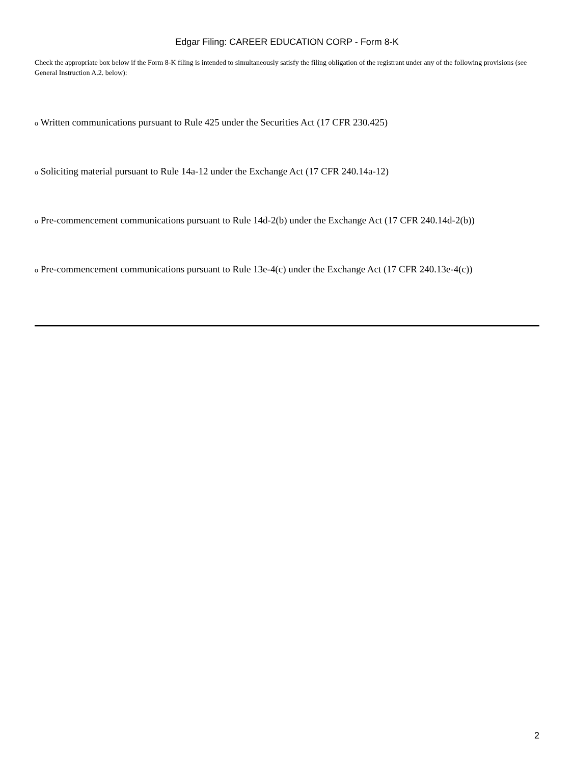Edgar Filing: CAREER EDUCATION CORP - Form 8-K
Check the appropriate box below if the Form 8-K filing is intended to simultaneously satisfy the filing obligation of the registrant under any of the following provisions (see General Instruction A.2. below):
o Written communications pursuant to Rule 425 under the Securities Act (17 CFR 230.425)
o Soliciting material pursuant to Rule 14a-12 under the Exchange Act (17 CFR 240.14a-12)
o Pre-commencement communications pursuant to Rule 14d-2(b) under the Exchange Act (17 CFR 240.14d-2(b))
o Pre-commencement communications pursuant to Rule 13e-4(c) under the Exchange Act (17 CFR 240.13e-4(c))
2